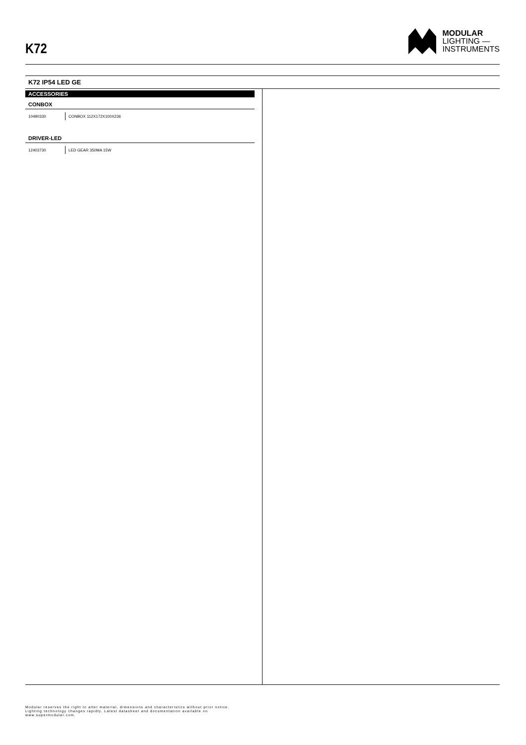K72
MODULAR
LIGHTING —
INSTRUMENTS
K72 IP54 LED GE
ACCESSORIES
CONBOX
| 10490330 | CONBOX 112X172X100X236 |
DRIVER-LED
| 12403730 | LED GEAR 350MA 15W |
Modular reserves the right to alter material, dimensions and characteristics without prior notice.
Lighting technology changes rapidly. Latest datasheet and documentation available on
www.supermodular.com.